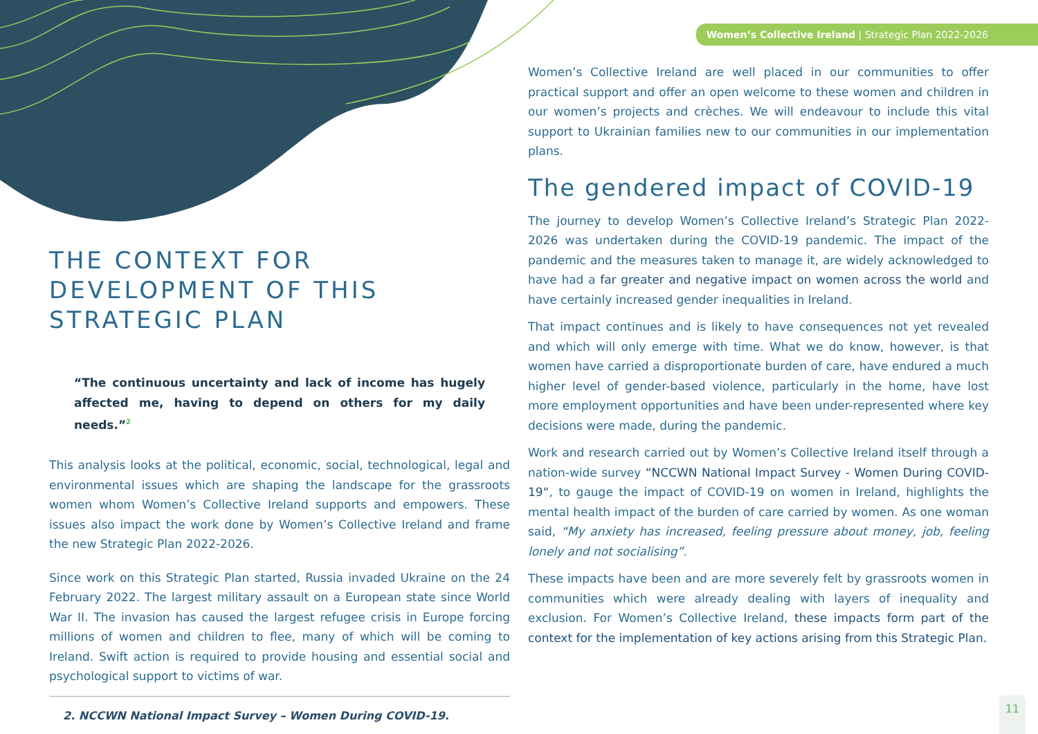Women’s Collective Ireland | Strategic Plan 2022-2026
THE CONTEXT FOR DEVELOPMENT OF THIS STRATEGIC PLAN
“The continuous uncertainty and lack of income has hugely affected me, having to depend on others for my daily needs.”<sup>2</sup>
This analysis looks at the political, economic, social, technological, legal and environmental issues which are shaping the landscape for the grassroots women whom Women’s Collective Ireland supports and empowers. These issues also impact the work done by Women’s Collective Ireland and frame the new Strategic Plan 2022-2026.
Since work on this Strategic Plan started, Russia invaded Ukraine on the 24 February 2022. The largest military assault on a European state since World War II. The invasion has caused the largest refugee crisis in Europe forcing millions of women and children to flee, many of which will be coming to Ireland. Swift action is required to provide housing and essential social and psychological support to victims of war.
2. NCCWN National Impact Survey – Women During COVID-19.
Women’s Collective Ireland are well placed in our communities to offer practical support and offer an open welcome to these women and children in our women’s projects and crèches. We will endeavour to include this vital support to Ukrainian families new to our communities in our implementation plans.
The gendered impact of COVID-19
The journey to develop Women’s Collective Ireland’s Strategic Plan 2022-2026 was undertaken during the COVID-19 pandemic. The impact of the pandemic and the measures taken to manage it, are widely acknowledged to have had a far greater and negative impact on women across the world and have certainly increased gender inequalities in Ireland.
That impact continues and is likely to have consequences not yet revealed and which will only emerge with time. What we do know, however, is that women have carried a disproportionate burden of care, have endured a much higher level of gender-based violence, particularly in the home, have lost more employment opportunities and have been under-represented where key decisions were made, during the pandemic.
Work and research carried out by Women’s Collective Ireland itself through a nation-wide survey “NCCWN National Impact Survey - Women During COVID-19“, to gauge the impact of COVID-19 on women in Ireland, highlights the mental health impact of the burden of care carried by women. As one woman said, “My anxiety has increased, feeling pressure about money, job, feeling lonely and not socialising”.
These impacts have been and are more severely felt by grassroots women in communities which were already dealing with layers of inequality and exclusion. For Women’s Collective Ireland, these impacts form part of the context for the implementation of key actions arising from this Strategic Plan.
11